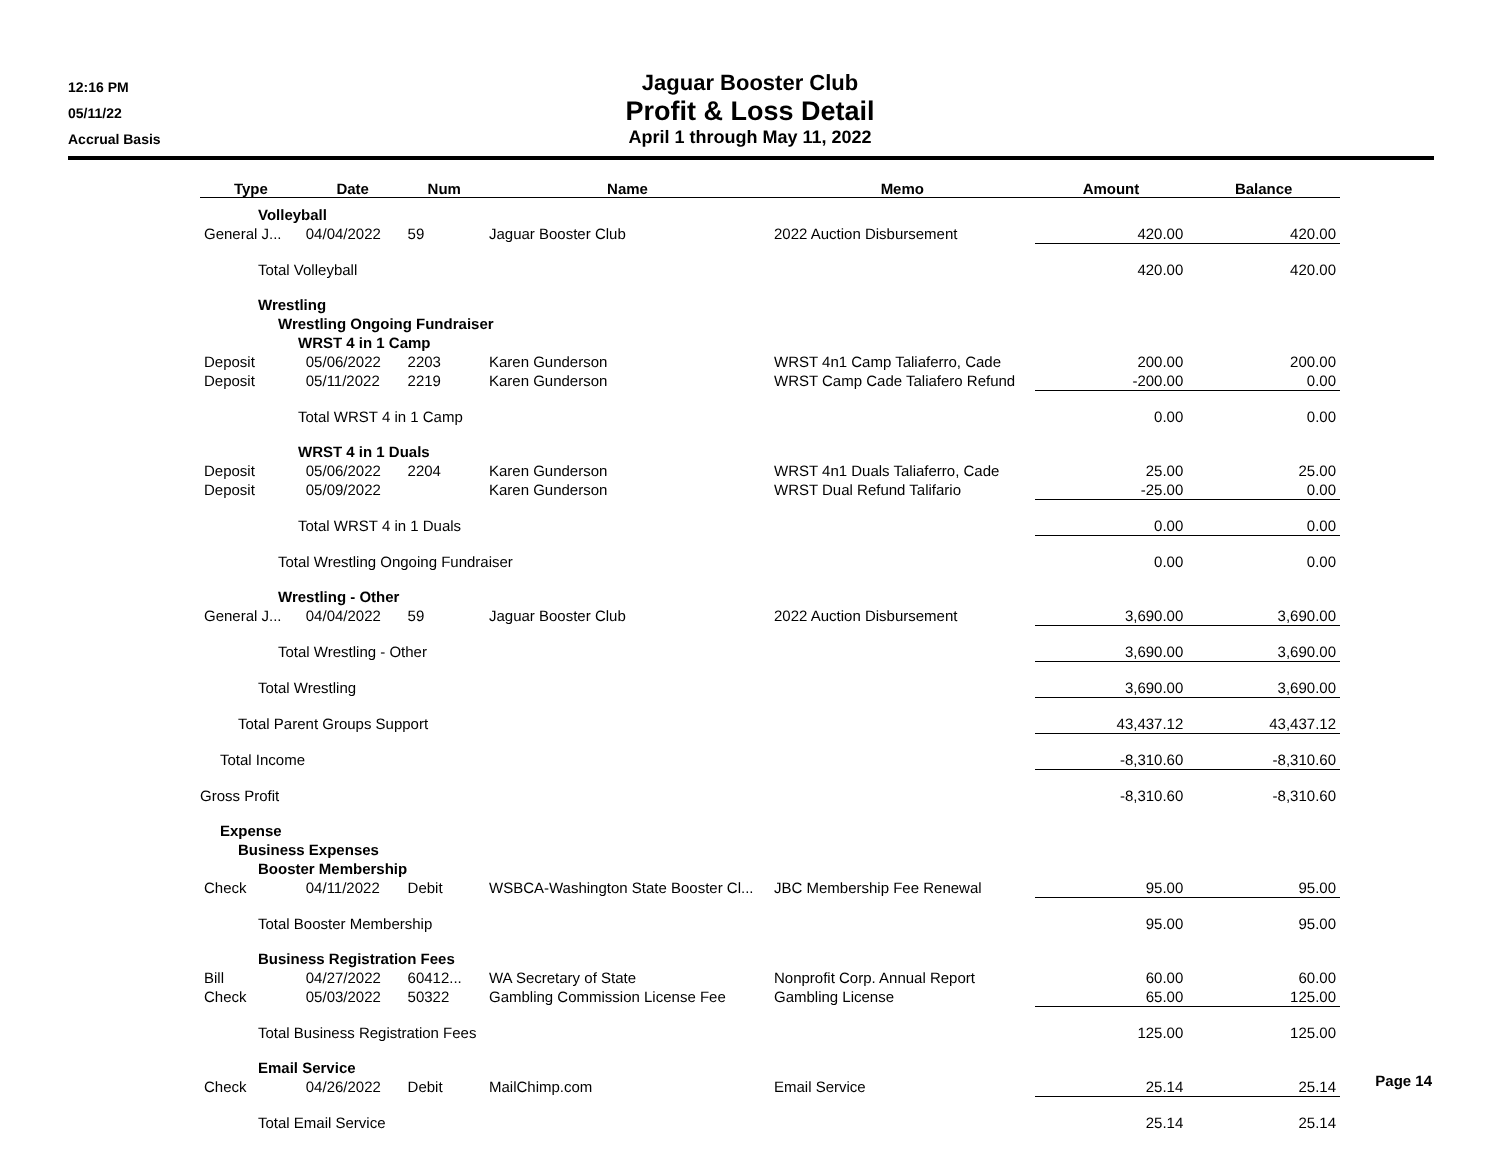12:16 PM
05/11/22
Accrual Basis
Jaguar Booster Club
Profit & Loss Detail
April 1 through May 11, 2022
| Type | Date | Num | Name | Memo | Amount | Balance |
| --- | --- | --- | --- | --- | --- | --- |
| Volleyball | | | | | | |
| General J... | 04/04/2022 | 59 | Jaguar Booster Club | 2022 Auction Disbursement | 420.00 | 420.00 |
| Total Volleyball | | | | | 420.00 | 420.00 |
| Wrestling | | | | | | |
| Wrestling Ongoing Fundraiser | | | | | | |
| WRST 4 in 1 Camp | | | | | | |
| Deposit | 05/06/2022 | 2203 | Karen Gunderson | WRST 4n1 Camp Taliaferro, Cade | 200.00 | 200.00 |
| Deposit | 05/11/2022 | 2219 | Karen Gunderson | WRST Camp Cade Taliafero Refund | -200.00 | 0.00 |
| Total WRST 4 in 1 Camp | | | | | 0.00 | 0.00 |
| WRST 4 in 1 Duals | | | | | | |
| Deposit | 05/06/2022 | 2204 | Karen Gunderson | WRST 4n1 Duals Taliaferro, Cade | 25.00 | 25.00 |
| Deposit | 05/09/2022 | | Karen Gunderson | WRST Dual Refund Talifario | -25.00 | 0.00 |
| Total WRST 4 in 1 Duals | | | | | 0.00 | 0.00 |
| Total Wrestling Ongoing Fundraiser | | | | | 0.00 | 0.00 |
| Wrestling - Other | | | | | | |
| General J... | 04/04/2022 | 59 | Jaguar Booster Club | 2022 Auction Disbursement | 3,690.00 | 3,690.00 |
| Total Wrestling - Other | | | | | 3,690.00 | 3,690.00 |
| Total Wrestling | | | | | 3,690.00 | 3,690.00 |
| Total Parent Groups Support | | | | | 43,437.12 | 43,437.12 |
| Total Income | | | | | -8,310.60 | -8,310.60 |
| Gross Profit | | | | | -8,310.60 | -8,310.60 |
| Expense | | | | | | |
| Business Expenses | | | | | | |
| Booster Membership | | | | | | |
| Check | 04/11/2022 | Debit | WSBCA-Washington State Booster Cl... | JBC Membership Fee Renewal | 95.00 | 95.00 |
| Total Booster Membership | | | | | 95.00 | 95.00 |
| Business Registration Fees | | | | | | |
| Bill | 04/27/2022 | 60412... | WA Secretary of State | Nonprofit Corp. Annual Report | 60.00 | 60.00 |
| Check | 05/03/2022 | 50322 | Gambling Commission License Fee | Gambling License | 65.00 | 125.00 |
| Total Business Registration Fees | | | | | 125.00 | 125.00 |
| Email Service | | | | | | |
| Check | 04/26/2022 | Debit | MailChimp.com | Email Service | 25.14 | 25.14 |
| Total Email Service | | | | | 25.14 | 25.14 |
Page 14